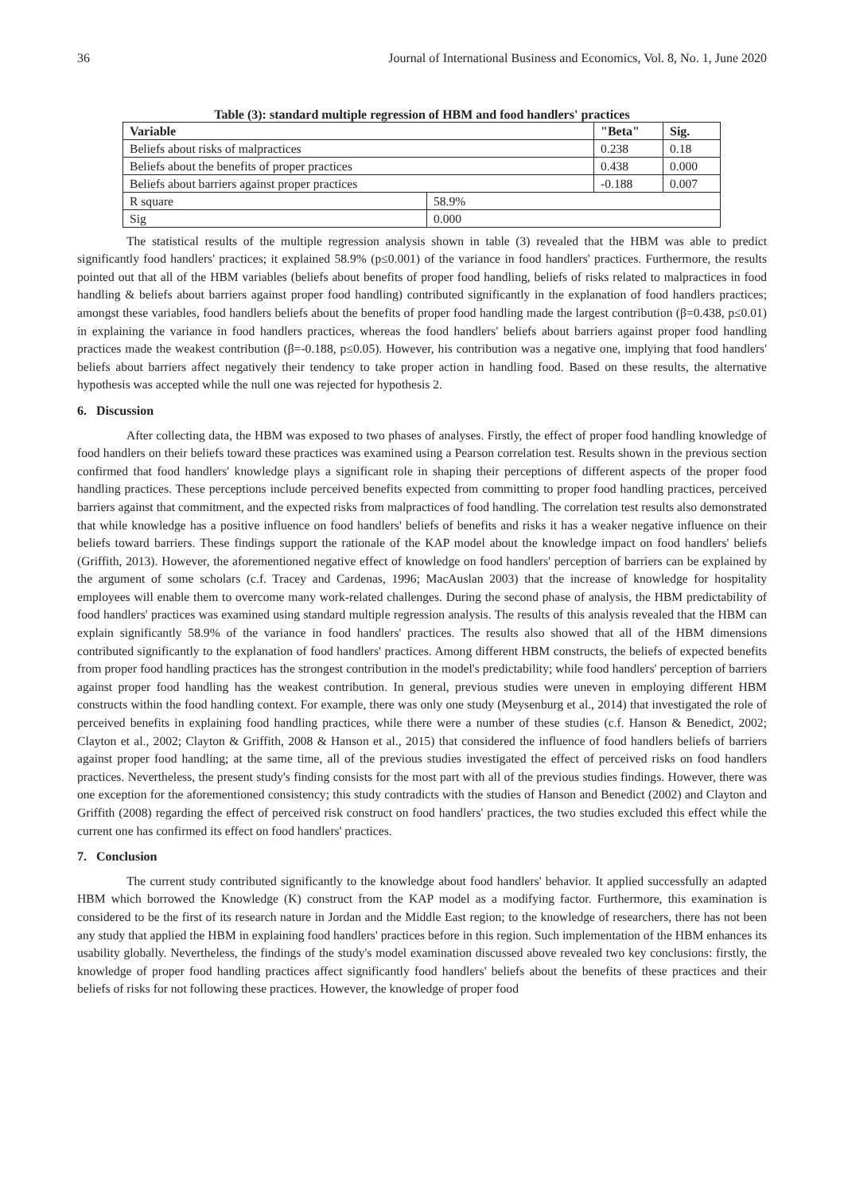36 Journal of International Business and Economics, Vol. 8, No. 1, June 2020
Table (3): standard multiple regression of HBM and food handlers' practices
| Variable | | "Beta" | Sig. |
| --- | --- | --- | --- |
| Beliefs about risks of malpractices | | 0.238 | 0.18 |
| Beliefs about the benefits of proper practices | | 0.438 | 0.000 |
| Beliefs about barriers against proper practices | | -0.188 | 0.007 |
| R square | 58.9% | | |
| Sig | 0.000 | | |
The statistical results of the multiple regression analysis shown in table (3) revealed that the HBM was able to predict significantly food handlers' practices; it explained 58.9% (p≤0.001) of the variance in food handlers' practices. Furthermore, the results pointed out that all of the HBM variables (beliefs about benefits of proper food handling, beliefs of risks related to malpractices in food handling & beliefs about barriers against proper food handling) contributed significantly in the explanation of food handlers practices; amongst these variables, food handlers beliefs about the benefits of proper food handling made the largest contribution (β=0.438, p≤0.01) in explaining the variance in food handlers practices, whereas the food handlers' beliefs about barriers against proper food handling practices made the weakest contribution (β=-0.188, p≤0.05). However, his contribution was a negative one, implying that food handlers' beliefs about barriers affect negatively their tendency to take proper action in handling food. Based on these results, the alternative hypothesis was accepted while the null one was rejected for hypothesis 2.
6. Discussion
After collecting data, the HBM was exposed to two phases of analyses. Firstly, the effect of proper food handling knowledge of food handlers on their beliefs toward these practices was examined using a Pearson correlation test. Results shown in the previous section confirmed that food handlers' knowledge plays a significant role in shaping their perceptions of different aspects of the proper food handling practices. These perceptions include perceived benefits expected from committing to proper food handling practices, perceived barriers against that commitment, and the expected risks from malpractices of food handling. The correlation test results also demonstrated that while knowledge has a positive influence on food handlers' beliefs of benefits and risks it has a weaker negative influence on their beliefs toward barriers. These findings support the rationale of the KAP model about the knowledge impact on food handlers' beliefs (Griffith, 2013). However, the aforementioned negative effect of knowledge on food handlers' perception of barriers can be explained by the argument of some scholars (c.f. Tracey and Cardenas, 1996; MacAuslan 2003) that the increase of knowledge for hospitality employees will enable them to overcome many work-related challenges. During the second phase of analysis, the HBM predictability of food handlers' practices was examined using standard multiple regression analysis. The results of this analysis revealed that the HBM can explain significantly 58.9% of the variance in food handlers' practices. The results also showed that all of the HBM dimensions contributed significantly to the explanation of food handlers' practices. Among different HBM constructs, the beliefs of expected benefits from proper food handling practices has the strongest contribution in the model's predictability; while food handlers' perception of barriers against proper food handling has the weakest contribution. In general, previous studies were uneven in employing different HBM constructs within the food handling context. For example, there was only one study (Meysenburg et al., 2014) that investigated the role of perceived benefits in explaining food handling practices, while there were a number of these studies (c.f. Hanson & Benedict, 2002; Clayton et al., 2002; Clayton & Griffith, 2008 & Hanson et al., 2015) that considered the influence of food handlers beliefs of barriers against proper food handling; at the same time, all of the previous studies investigated the effect of perceived risks on food handlers practices. Nevertheless, the present study's finding consists for the most part with all of the previous studies findings. However, there was one exception for the aforementioned consistency; this study contradicts with the studies of Hanson and Benedict (2002) and Clayton and Griffith (2008) regarding the effect of perceived risk construct on food handlers' practices, the two studies excluded this effect while the current one has confirmed its effect on food handlers' practices.
7. Conclusion
The current study contributed significantly to the knowledge about food handlers' behavior. It applied successfully an adapted HBM which borrowed the Knowledge (K) construct from the KAP model as a modifying factor. Furthermore, this examination is considered to be the first of its research nature in Jordan and the Middle East region; to the knowledge of researchers, there has not been any study that applied the HBM in explaining food handlers' practices before in this region. Such implementation of the HBM enhances its usability globally. Nevertheless, the findings of the study's model examination discussed above revealed two key conclusions: firstly, the knowledge of proper food handling practices affect significantly food handlers' beliefs about the benefits of these practices and their beliefs of risks for not following these practices. However, the knowledge of proper food